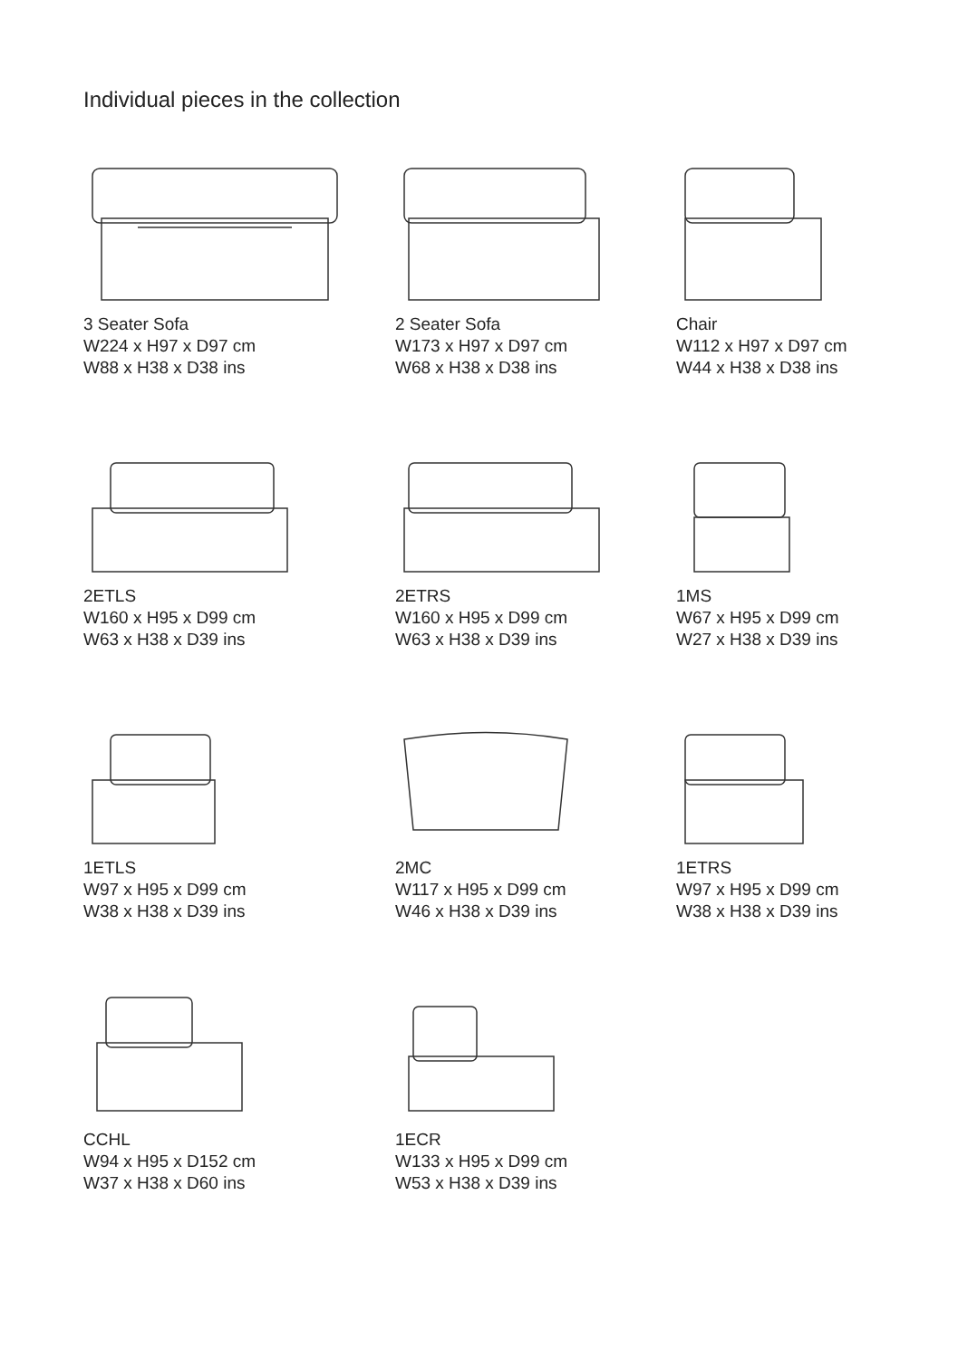Individual pieces in the collection
3 Seater Sofa
W224 x H97 x D97 cm
W88 x H38 x D38 ins
2 Seater Sofa
W173 x H97 x D97 cm
W68 x H38 x D38 ins
Chair
W112 x H97 x D97 cm
W44 x H38 x D38 ins
2ETLS
W160 x H95 x D99 cm
W63 x H38 x D39 ins
2ETRS
W160 x H95 x D99 cm
W63 x H38 x D39 ins
1MS
W67 x H95 x D99 cm
W27 x H38 x D39 ins
1ETLS
W97 x H95 x D99 cm
W38 x H38 x D39 ins
2MC
W117 x H95 x D99 cm
W46 x H38 x D39 ins
1ETRS
W97 x H95 x D99 cm
W38 x H38 x D39 ins
CCHL
W94 x H95 x D152 cm
W37 x H38 x D60 ins
1ECR
W133 x H95 x D99 cm
W53 x H38 x D39 ins